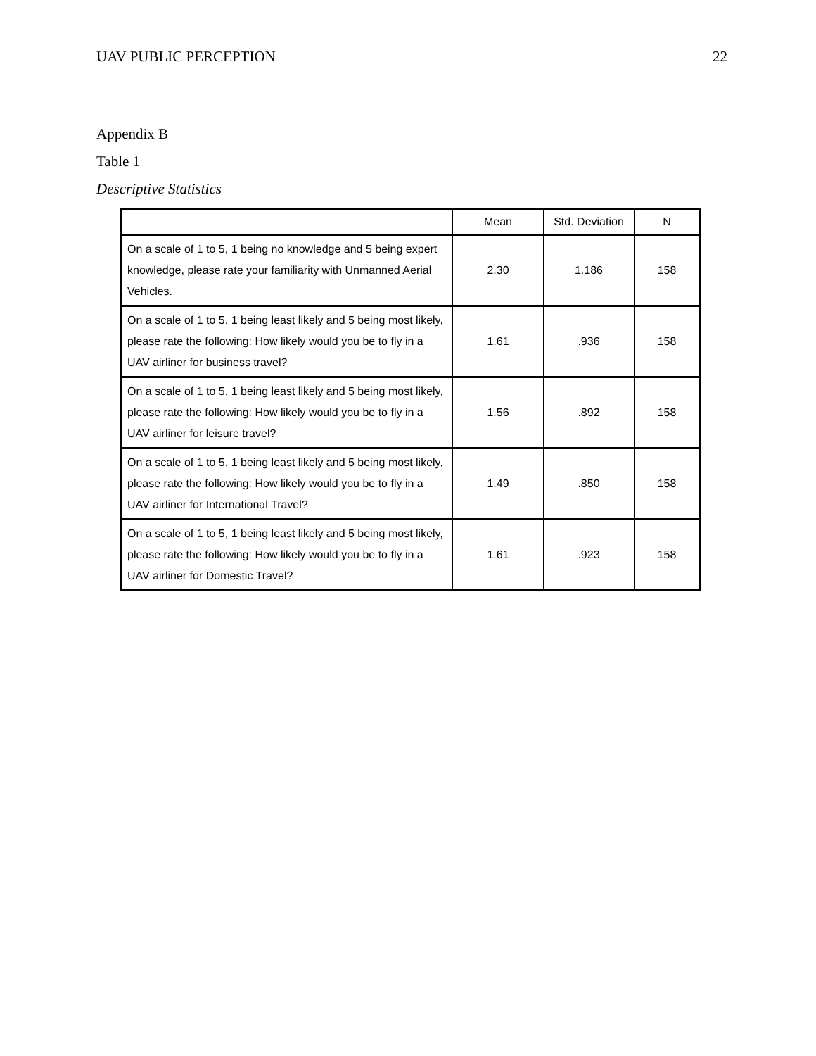UAV PUBLIC PERCEPTION 22
Appendix B
Table 1
Descriptive Statistics
| | Mean | Std. Deviation | N |
| --- | --- | --- | --- |
| On a scale of 1 to 5, 1 being no knowledge and 5 being expert knowledge, please rate your familiarity with Unmanned Aerial Vehicles. | 2.30 | 1.186 | 158 |
| On a scale of 1 to 5, 1 being least likely and 5 being most likely, please rate the following: How likely would you be to fly in a UAV airliner for business travel? | 1.61 | .936 | 158 |
| On a scale of 1 to 5, 1 being least likely and 5 being most likely, please rate the following: How likely would you be to fly in a UAV airliner for leisure travel? | 1.56 | .892 | 158 |
| On a scale of 1 to 5, 1 being least likely and 5 being most likely, please rate the following: How likely would you be to fly in a UAV airliner for International Travel? | 1.49 | .850 | 158 |
| On a scale of 1 to 5, 1 being least likely and 5 being most likely, please rate the following: How likely would you be to fly in a UAV airliner for Domestic Travel? | 1.61 | .923 | 158 |